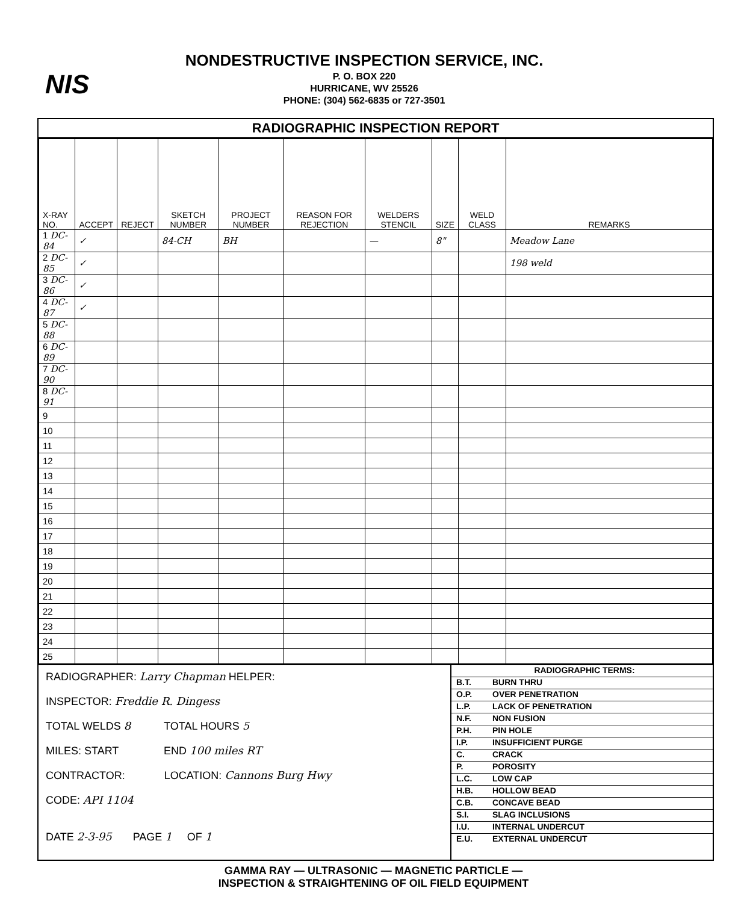NIS
NONDESTRUCTIVE INSPECTION SERVICE, INC.
P. O. BOX 220
HURRICANE, WV 25526
PHONE: (304) 562-6835 or 727-3501
RADIOGRAPHIC INSPECTION REPORT
| X-RAY NO. | ACCEPT | REJECT | SKETCH NUMBER | PROJECT NUMBER | REASON FOR REJECTION | WELDERS STENCIL | SIZE | WELD CLASS | REMARKS |
| --- | --- | --- | --- | --- | --- | --- | --- | --- | --- |
| 1 DC-84 | ✓ | | 84-CH | BH | | — | 8" | | Meadow Lane |
| 2 DC-85 | ✓ | | | | | | | | 198 weld |
| 3 DC-86 | ✓ | | | | | | | | |
| 4 DC-87 | ✓ | | | | | | | | |
| 5 DC-88 | | | | | | | | | |
| 6 DC-89 | | | | | | | | | |
| 7 DC-90 | | | | | | | | | |
| 8 DC-91 | | | | | | | | | |
| 9 | | | | | | | | | |
| 10 | | | | | | | | | |
| 11 | | | | | | | | | |
| 12 | | | | | | | | | |
| 13 | | | | | | | | | |
| 14 | | | | | | | | | |
| 15 | | | | | | | | | |
| 16 | | | | | | | | | |
| 17 | | | | | | | | | |
| 18 | | | | | | | | | |
| 19 | | | | | | | | | |
| 20 | | | | | | | | | |
| 21 | | | | | | | | | |
| 22 | | | | | | | | | |
| 23 | | | | | | | | | |
| 24 | | | | | | | | | |
| 25 | | | | | | | | | |
RADIOGRAPHER: Larry Chapman HELPER:
INSPECTOR: Freddie R. Dingess
TOTAL WELDS 8 TOTAL HOURS 5
MILES: START END 100 miles RT
CONTRACTOR: LOCATION: Cannons Burg Hwy
CODE: API 1104
DATE 2-3-95 PAGE 1 OF 1
RADIOGRAPHIC TERMS:
B.T. BURN THRU
O.P. OVER PENETRATION
L.P. LACK OF PENETRATION
N.F. NON FUSION
P.H. PIN HOLE
I.P. INSUFFICIENT PURGE
C. CRACK
P. POROSITY
L.C. LOW CAP
H.B. HOLLOW BEAD
C.B. CONCAVE BEAD
S.I. SLAG INCLUSIONS
I.U. INTERNAL UNDERCUT
E.U. EXTERNAL UNDERCUT
GAMMA RAY — ULTRASONIC — MAGNETIC PARTICLE —
INSPECTION & STRAIGHTENING OF OIL FIELD EQUIPMENT